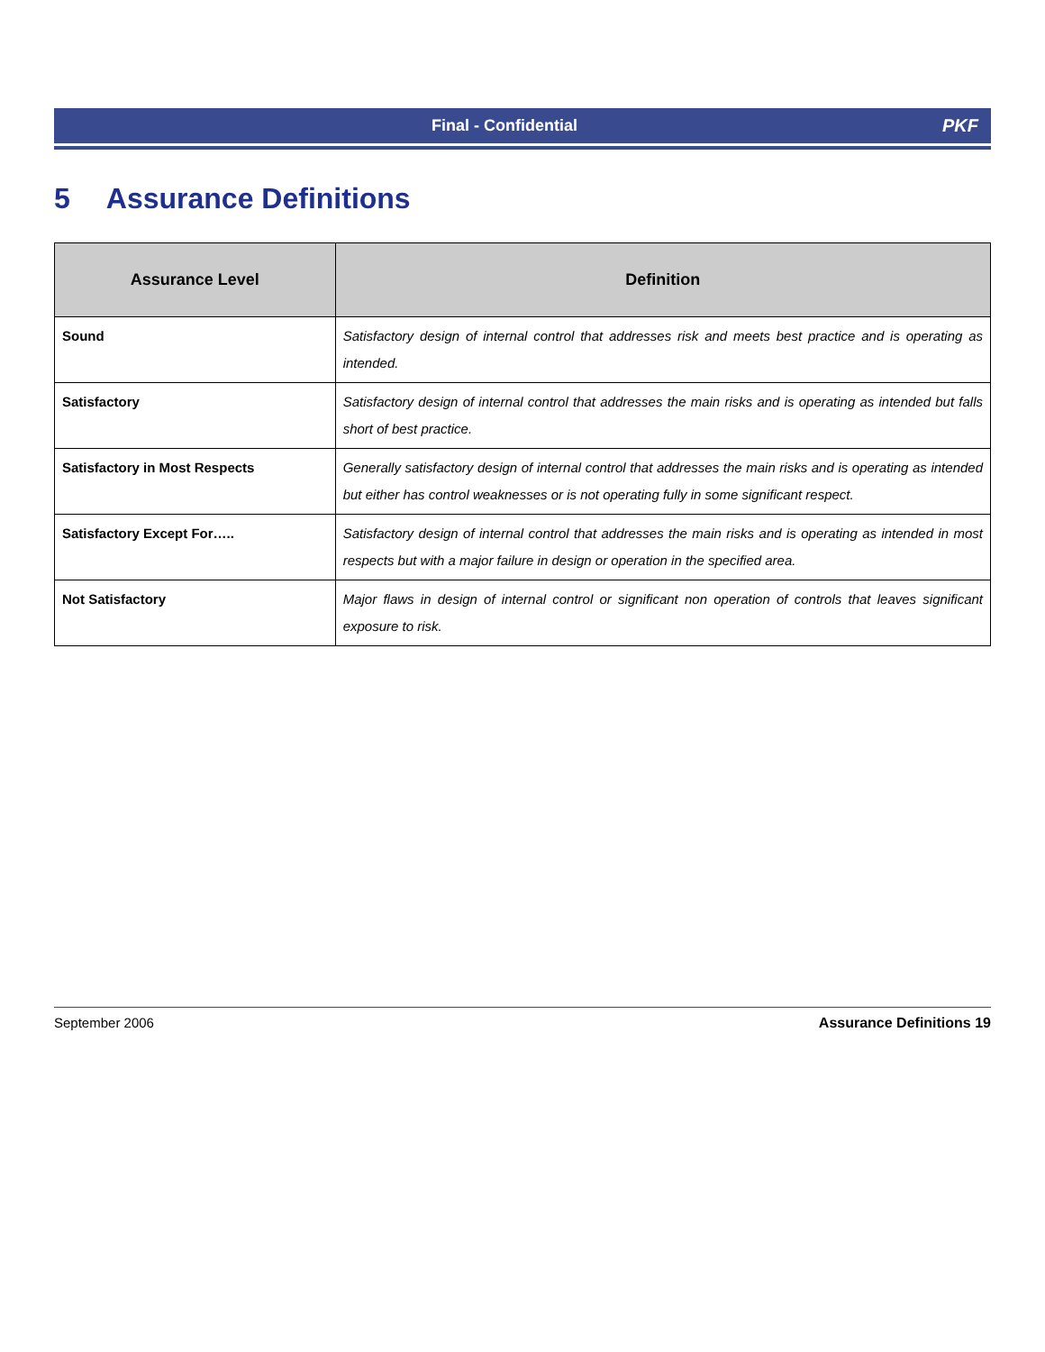Final - Confidential PKF
5 Assurance Definitions
| Assurance Level | Definition |
| --- | --- |
| Sound | Satisfactory design of internal control that addresses risk and meets best practice and is operating as intended. |
| Satisfactory | Satisfactory design of internal control that addresses the main risks and is operating as intended but falls short of best practice. |
| Satisfactory in Most Respects | Generally satisfactory design of internal control that addresses the main risks and is operating as intended but either has control weaknesses or is not operating fully in some significant respect. |
| Satisfactory Except For….. | Satisfactory design of internal control that addresses the main risks and is operating as intended in most respects but with a major failure in design or operation in the specified area. |
| Not Satisfactory | Major flaws in design of internal control or significant non operation of controls that leaves significant exposure to risk. |
September 2006 Assurance Definitions 19